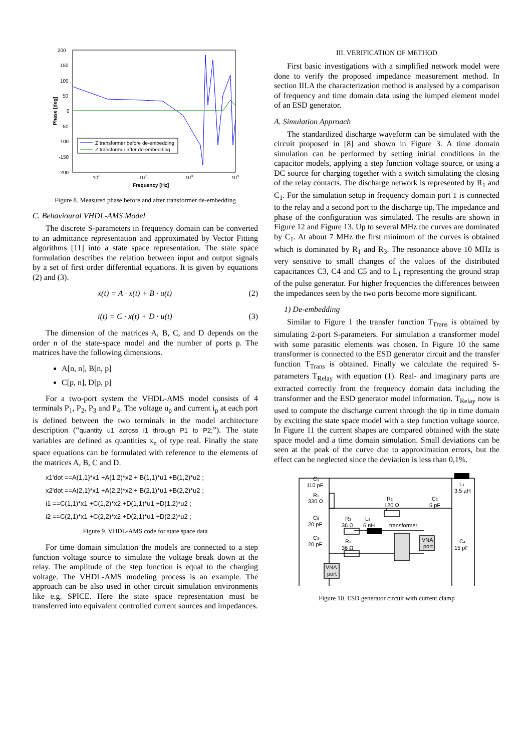200
150
100
50
0
-50
-100
-150
-200
106
107
108
109
Frequency [Hz]
Phase [deg]
Z transformer before de-embedding
Z transformer after de-embedding
Figure 8. Measured phase before and after transformer de-embedding
C. Behavioural VHDL-AMS Model
The discrete S-parameters in frequency domain can be converted to an admittance representation and approximated by Vector Fitting algorithms [11] into a state space representation. The state space formulation describes the relation between input and output signals by a set of first order differential equations. It is given by equations (2) and (3).
ẋ(t) = A · x(t) + B · u(t) (2)
i(t) = C · x(t) + D · u(t) (3)
The dimension of the matrices A, B, C, and D depends on the order n of the state-space model and the number of ports p. The matrices have the following dimensions.
A[n, n], B[n, p]
C[p, n], D[p, p]
For a two-port system the VHDL-AMS model consists of 4 terminals P<sub>1</sub>, P<sub>2</sub>, P<sub>3</sub> and P<sub>4</sub>. The voltage u<sub>p</sub> and current i<sub>p</sub> at each port is defined between the two terminals in the model architecture description (“quantity u1 across i1 through P1 to P2;”). The state variables are defined as quantities x<sub>n</sub> of type real. Finally the state space equations can be formulated with reference to the elements of the matrices A, B, C and D.
x1'dot ==A(1,1)*x1 +A(1,2)*x2 + B(1,1)*u1 +B(1,2)*u2 ;
x2'dot ==A(2,1)*x1 +A(2,2)*x2 + B(2,1)*u1 +B(2,2)*u2 ;
i1 ==C(1,1)*x1 +C(1,2)*x2 +D(1,1)*u1 +D(1,2)*u2 ;
i2 ==C(2,1)*x1 +C(2,2)*x2 +D(2,1)*u1 +D(2,2)*u2 ;
Figure 9. VHDL-AMS code for state space data
For time domain simulation the models are connected to a step function voltage source to simulate the voltage break down at the relay. The amplitude of the step function is equal to the charging voltage. The VHDL-AMS modeling process is an example. The approach can be also used in other circuit simulation environments like e.g. SPICE. Here the state space representation must be transferred into equivalent controlled current sources and impedances.
III. VERIFICATION OF METHOD
First basic investigations with a simplified network model were done to verify the proposed impedance measurement method. In section III.A the characterization method is analysed by a comparison of frequency and time domain data using the lumped element model of an ESD generator.
A. Simulation Approach
The standardized discharge waveform can be simulated with the circuit proposed in [8] and shown in Figure 3. A time domain simulation can be performed by setting initial conditions in the capacitor models, applying a step function voltage source, or using a DC source for charging together with a switch simulating the closing of the relay contacts. The discharge network is represented by R<sub>1</sub> and C<sub>1</sub>. For the simulation setup in frequency domain port 1 is connected to the relay and a second port to the discharge tip. The impedance and phase of the configuration was simulated. The results are shown in Figure 12 and Figure 13. Up to several MHz the curves are dominated by C<sub>1</sub>. At about 7 MHz the first minimum of the curves is obtained which is dominated by R<sub>1</sub> and R<sub>3</sub>. The resonance above 10 MHz is very sensitive to small changes of the values of the distributed capacitances C3, C4 and C5 and to L<sub>1</sub> representing the ground strap of the pulse generator. For higher frequencies the differences between the impedances seen by the two ports become more significant.
1) De-embedding
Similar to Figure 1 the transfer function T<sub>Trans</sub> is obtained by simulating 2-port S-parameters. For simulation a transformer model with some parasitic elements was chosen. In Figure 10 the same transformer is connected to the ESD generator circuit and the transfer function T<sub>Trans</sub> is obtained. Finally we calculate the required S-parameters T<sub>Relay</sub> with equation (1). Real- and imaginary parts are extracted correctly from the frequency domain data including the transformer and the ESD generator model information. T<sub>Relay</sub> now is used to compute the discharge current through the tip in time domain by exciting the state space model with a step function voltage source. In Figure 11 the current shapes are compared obtained with the state space model and a time domain simulation. Small deviations can be seen at the peak of the curve due to approximation errors, but the effect can be neglected since the deviation is less than 0,1%.
C1
110 pF
R1
330 Ω
C5
20 pF
C3
20 pF
R3
36 Ω
L3
6 nH
R3
36 Ω
R2
120 Ω
transformer
C2
5 pF
L1
3,5 µH
C4
15 pF
VNA
port
VNA
port
Figure 10. ESD generator circuit with current clamp